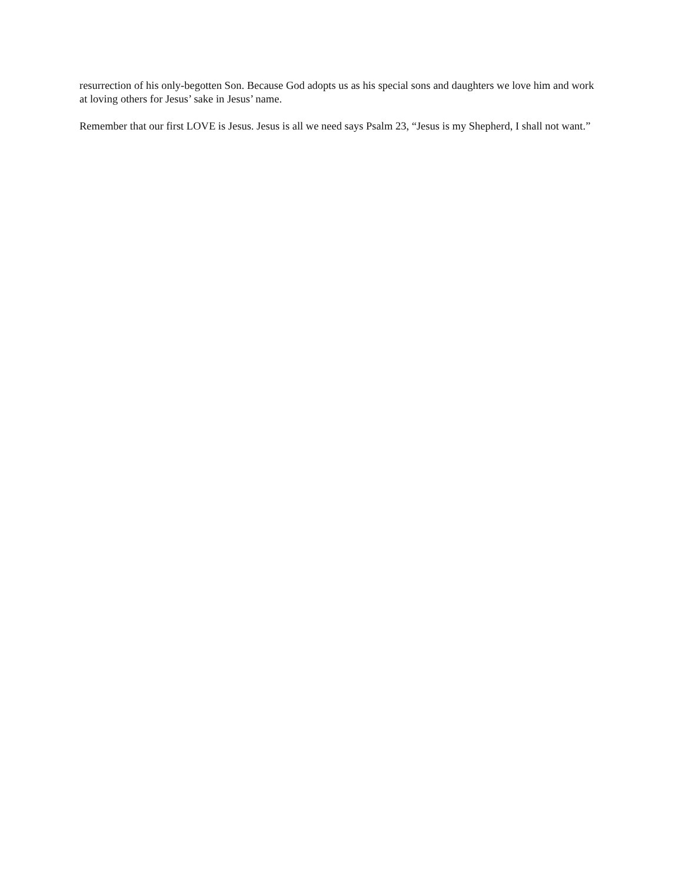resurrection of his only-begotten Son. Because God adopts us as his special sons and daughters we love him and work at loving others for Jesus’ sake in Jesus’ name.
Remember that our first LOVE is Jesus. Jesus is all we need says Psalm 23, “Jesus is my Shepherd, I shall not want.”